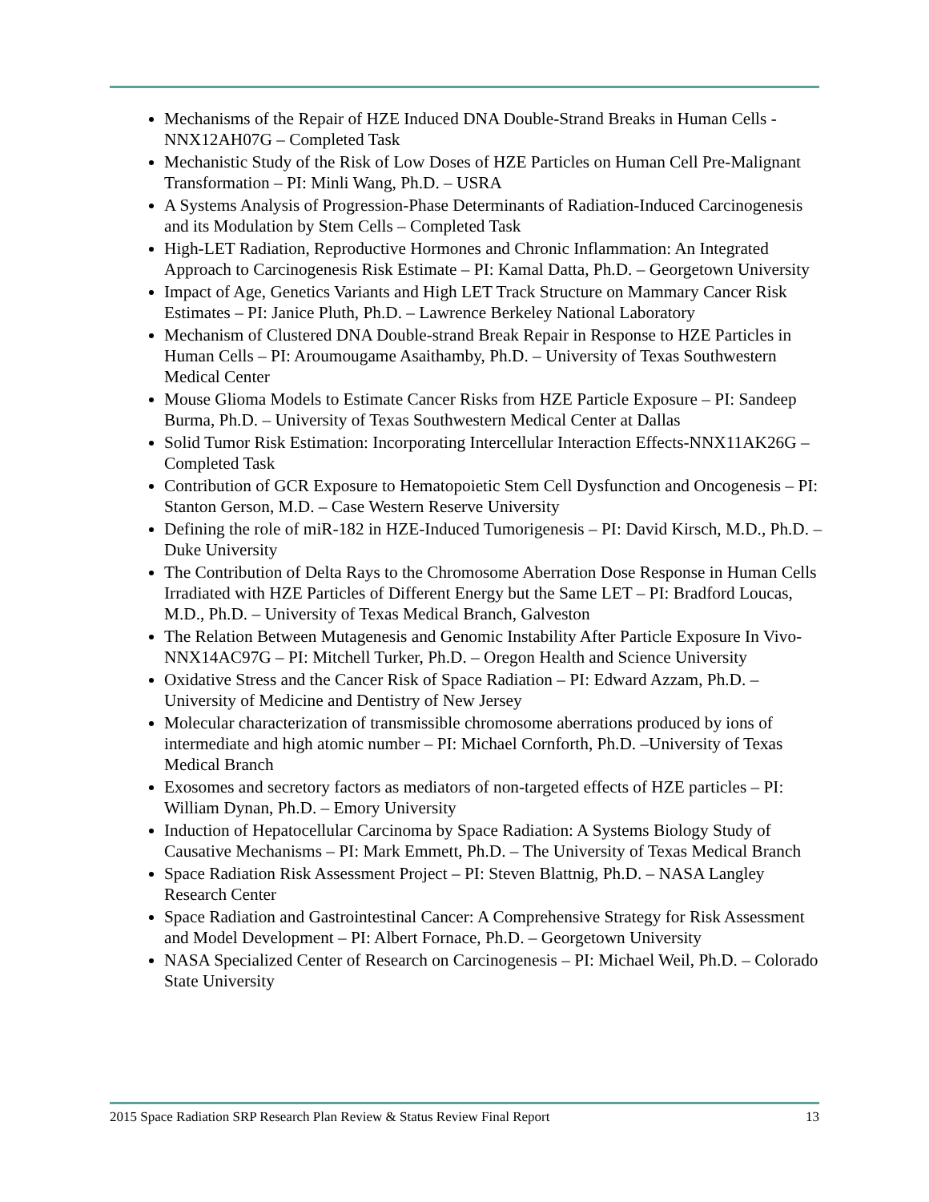Mechanisms of the Repair of HZE Induced DNA Double-Strand Breaks in Human Cells - NNX12AH07G – Completed Task
Mechanistic Study of the Risk of Low Doses of HZE Particles on Human Cell Pre-Malignant Transformation – PI: Minli Wang, Ph.D. – USRA
A Systems Analysis of Progression-Phase Determinants of Radiation-Induced Carcinogenesis and its Modulation by Stem Cells – Completed Task
High-LET Radiation, Reproductive Hormones and Chronic Inflammation: An Integrated Approach to Carcinogenesis Risk Estimate – PI: Kamal Datta, Ph.D. – Georgetown University
Impact of Age, Genetics Variants and High LET Track Structure on Mammary Cancer Risk Estimates – PI: Janice Pluth, Ph.D. – Lawrence Berkeley National Laboratory
Mechanism of Clustered DNA Double-strand Break Repair in Response to HZE Particles in Human Cells – PI: Aroumougame Asaithamby, Ph.D. – University of Texas Southwestern Medical Center
Mouse Glioma Models to Estimate Cancer Risks from HZE Particle Exposure – PI: Sandeep Burma, Ph.D. – University of Texas Southwestern Medical Center at Dallas
Solid Tumor Risk Estimation: Incorporating Intercellular Interaction Effects-NNX11AK26G – Completed Task
Contribution of GCR Exposure to Hematopoietic Stem Cell Dysfunction and Oncogenesis – PI: Stanton Gerson, M.D. – Case Western Reserve University
Defining the role of miR-182 in HZE-Induced Tumorigenesis – PI: David Kirsch, M.D., Ph.D. – Duke University
The Contribution of Delta Rays to the Chromosome Aberration Dose Response in Human Cells Irradiated with HZE Particles of Different Energy but the Same LET – PI: Bradford Loucas, M.D., Ph.D. – University of Texas Medical Branch, Galveston
The Relation Between Mutagenesis and Genomic Instability After Particle Exposure In Vivo-NNX14AC97G – PI: Mitchell Turker, Ph.D. – Oregon Health and Science University
Oxidative Stress and the Cancer Risk of Space Radiation – PI: Edward Azzam, Ph.D. – University of Medicine and Dentistry of New Jersey
Molecular characterization of transmissible chromosome aberrations produced by ions of intermediate and high atomic number – PI: Michael Cornforth, Ph.D. –University of Texas Medical Branch
Exosomes and secretory factors as mediators of non-targeted effects of HZE particles – PI: William Dynan, Ph.D. – Emory University
Induction of Hepatocellular Carcinoma by Space Radiation: A Systems Biology Study of Causative Mechanisms – PI: Mark Emmett, Ph.D. – The University of Texas Medical Branch
Space Radiation Risk Assessment Project – PI: Steven Blattnig, Ph.D. – NASA Langley Research Center
Space Radiation and Gastrointestinal Cancer: A Comprehensive Strategy for Risk Assessment and Model Development – PI: Albert Fornace, Ph.D. – Georgetown University
NASA Specialized Center of Research on Carcinogenesis – PI: Michael Weil, Ph.D. – Colorado State University
2015 Space Radiation SRP Research Plan Review & Status Review Final Report 13